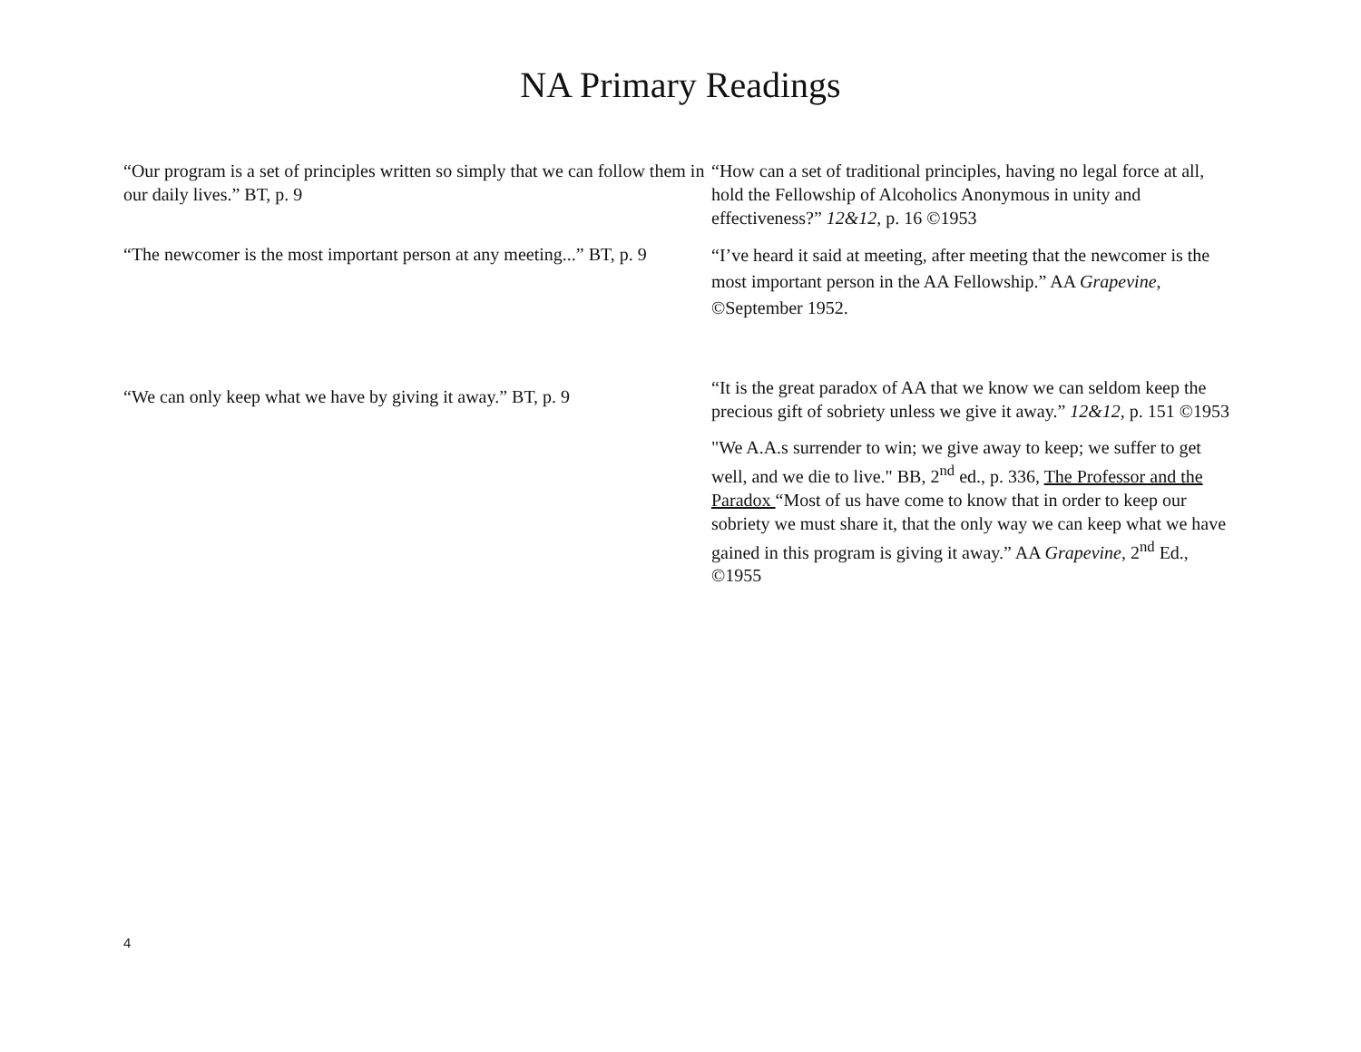NA Primary Readings
| “Our program is a set of principles written so simply that we can follow them in our daily lives.” BT, p. 9 | “How can a set of traditional principles, having no legal force at all, hold the Fellowship of Alcoholics Anonymous in unity and effectiveness?” 12&12 , p. 16 ©1953 |
| “The newcomer is the most important person at any meeting...” BT, p. 9 | “I’ve heard it said at meeting, after meeting that the newcomer is the most important person in the AA Fellowship.” AA Grapevine , ©September 1952. |
| “We can only keep what we have by giving it away.” BT, p. 9 | “It is the great paradox of AA that we know we can seldom keep the precious gift of sobriety unless we give it away.” 12&12, p. 151 ©1953 |
| | "We A.A.s surrender to win; we give away to keep; we suffer to get well, and we die to live." BB, 2<sup>nd</sup> ed., p. 336, The Professor and the Paradox “Most of us have come to know that in order to keep our sobriety we must share it, that the only way we can keep what we have gained in this program is giving it away.” AA Grapevine , 2<sup>nd</sup> Ed., ©1955 |
4